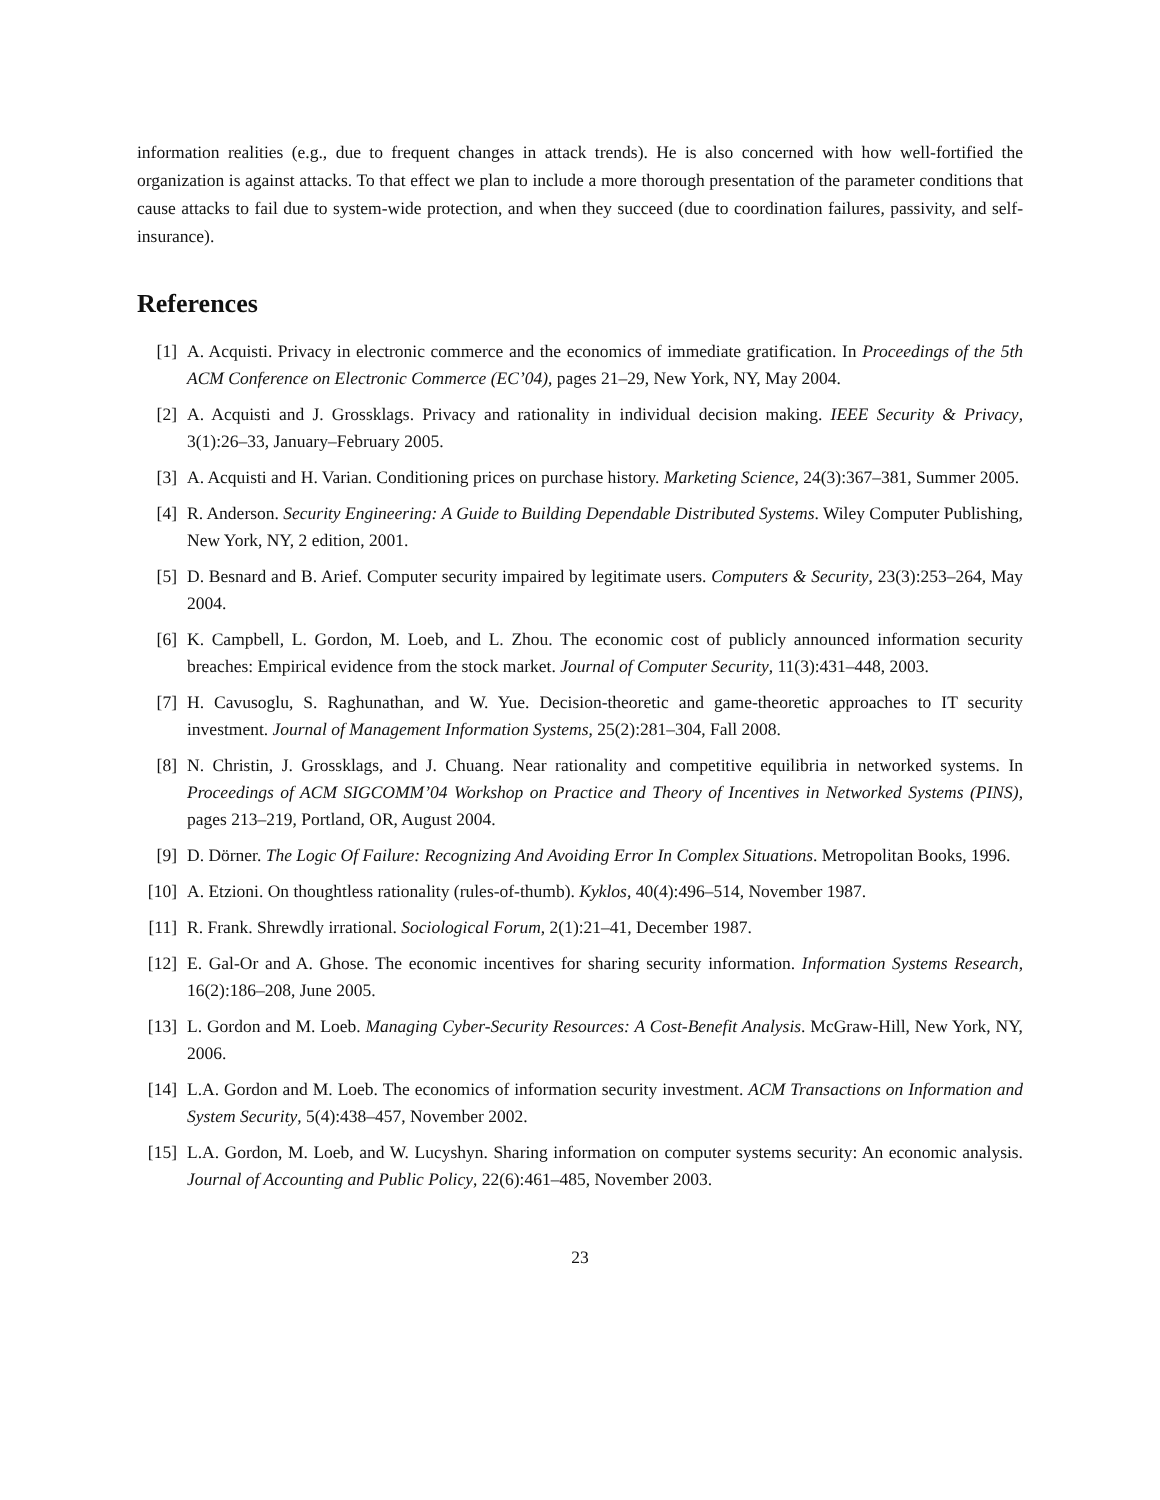information realities (e.g., due to frequent changes in attack trends). He is also concerned with how well-fortified the organization is against attacks. To that effect we plan to include a more thorough presentation of the parameter conditions that cause attacks to fail due to system-wide protection, and when they succeed (due to coordination failures, passivity, and self-insurance).
References
[1] A. Acquisti. Privacy in electronic commerce and the economics of immediate gratification. In Proceedings of the 5th ACM Conference on Electronic Commerce (EC’04), pages 21–29, New York, NY, May 2004.
[2] A. Acquisti and J. Grossklags. Privacy and rationality in individual decision making. IEEE Security & Privacy, 3(1):26–33, January–February 2005.
[3] A. Acquisti and H. Varian. Conditioning prices on purchase history. Marketing Science, 24(3):367–381, Summer 2005.
[4] R. Anderson. Security Engineering: A Guide to Building Dependable Distributed Systems. Wiley Computer Publishing, New York, NY, 2 edition, 2001.
[5] D. Besnard and B. Arief. Computer security impaired by legitimate users. Computers & Security, 23(3):253–264, May 2004.
[6] K. Campbell, L. Gordon, M. Loeb, and L. Zhou. The economic cost of publicly announced information security breaches: Empirical evidence from the stock market. Journal of Computer Security, 11(3):431–448, 2003.
[7] H. Cavusoglu, S. Raghunathan, and W. Yue. Decision-theoretic and game-theoretic approaches to IT security investment. Journal of Management Information Systems, 25(2):281–304, Fall 2008.
[8] N. Christin, J. Grossklags, and J. Chuang. Near rationality and competitive equilibria in networked systems. In Proceedings of ACM SIGCOMM’04 Workshop on Practice and Theory of Incentives in Networked Systems (PINS), pages 213–219, Portland, OR, August 2004.
[9] D. Dörner. The Logic Of Failure: Recognizing And Avoiding Error In Complex Situations. Metropolitan Books, 1996.
[10] A. Etzioni. On thoughtless rationality (rules-of-thumb). Kyklos, 40(4):496–514, November 1987.
[11] R. Frank. Shrewdly irrational. Sociological Forum, 2(1):21–41, December 1987.
[12] E. Gal-Or and A. Ghose. The economic incentives for sharing security information. Information Systems Research, 16(2):186–208, June 2005.
[13] L. Gordon and M. Loeb. Managing Cyber-Security Resources: A Cost-Benefit Analysis. McGraw-Hill, New York, NY, 2006.
[14] L.A. Gordon and M. Loeb. The economics of information security investment. ACM Transactions on Information and System Security, 5(4):438–457, November 2002.
[15] L.A. Gordon, M. Loeb, and W. Lucyshyn. Sharing information on computer systems security: An economic analysis. Journal of Accounting and Public Policy, 22(6):461–485, November 2003.
23